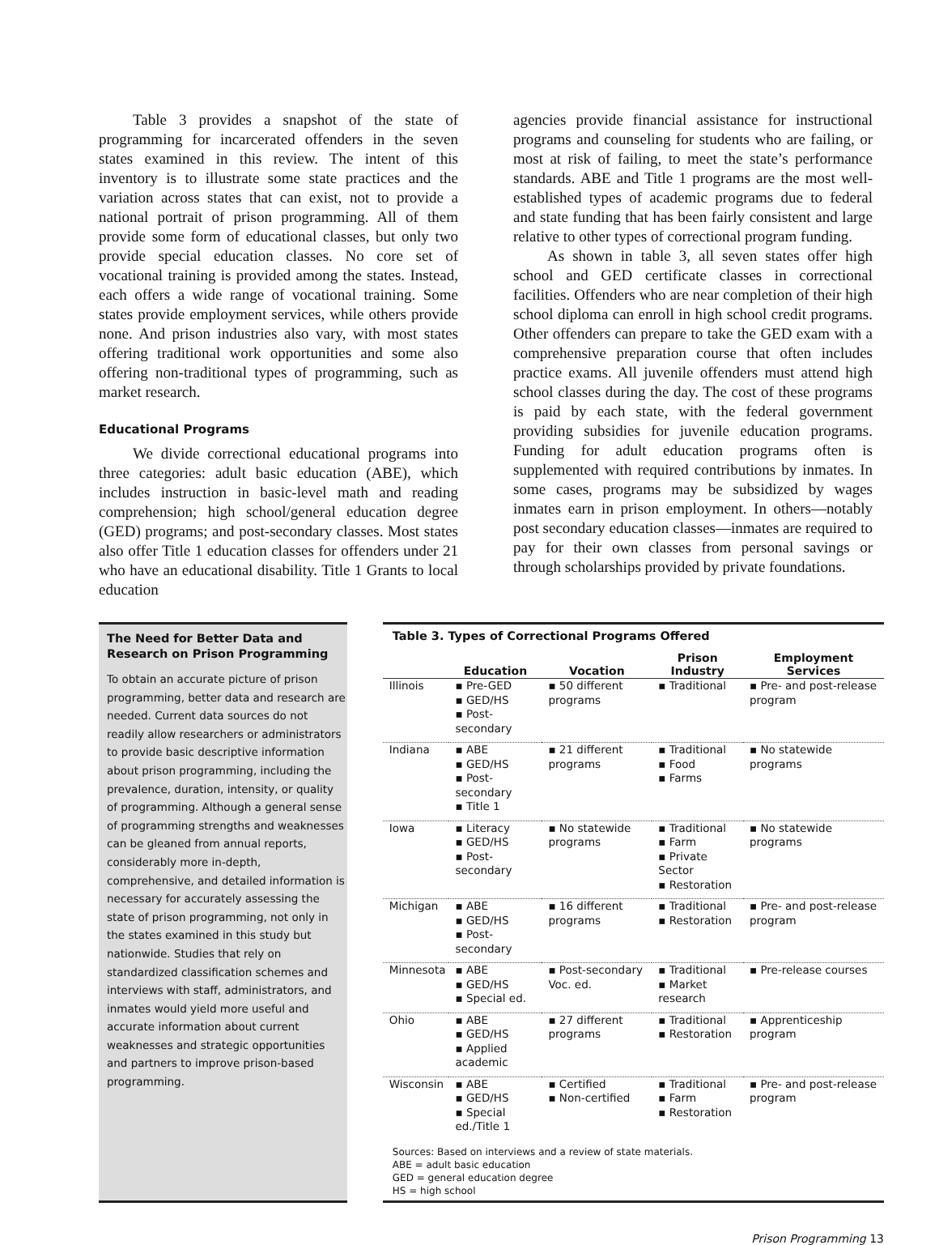Table 3 provides a snapshot of the state of programming for incarcerated offenders in the seven states examined in this review. The intent of this inventory is to illustrate some state practices and the variation across states that can exist, not to provide a national portrait of prison programming. All of them provide some form of educational classes, but only two provide special education classes. No core set of vocational training is provided among the states. Instead, each offers a wide range of vocational training. Some states provide employment services, while others provide none. And prison industries also vary, with most states offering traditional work opportunities and some also offering non-traditional types of programming, such as market research.
Educational Programs
We divide correctional educational programs into three categories: adult basic education (ABE), which includes instruction in basic-level math and reading comprehension; high school/general education degree (GED) programs; and post-secondary classes. Most states also offer Title 1 education classes for offenders under 21 who have an educational disability. Title 1 Grants to local education
agencies provide financial assistance for instructional programs and counseling for students who are failing, or most at risk of failing, to meet the state’s performance standards. ABE and Title 1 programs are the most well-established types of academic programs due to federal and state funding that has been fairly consistent and large relative to other types of correctional program funding.
As shown in table 3, all seven states offer high school and GED certificate classes in correctional facilities. Offenders who are near completion of their high school diploma can enroll in high school credit programs. Other offenders can prepare to take the GED exam with a comprehensive preparation course that often includes practice exams. All juvenile offenders must attend high school classes during the day. The cost of these programs is paid by each state, with the federal government providing subsidies for juvenile education programs. Funding for adult education programs often is supplemented with required contributions by inmates. In some cases, programs may be subsidized by wages inmates earn in prison employment. In others—notably post secondary education classes—inmates are required to pay for their own classes from personal savings or through scholarships provided by private foundations.
The Need for Better Data and Research on Prison Programming
To obtain an accurate picture of prison programming, better data and research are needed. Current data sources do not readily allow researchers or administrators to provide basic descriptive information about prison programming, including the prevalence, duration, intensity, or quality of programming. Although a general sense of programming strengths and weaknesses can be gleaned from annual reports, considerably more in-depth, comprehensive, and detailed information is necessary for accurately assessing the state of prison programming, not only in the states examined in this study but nationwide. Studies that rely on standardized classification schemes and interviews with staff, administrators, and inmates would yield more useful and accurate information about current weaknesses and strategic opportunities and partners to improve prison-based programming.
Table 3. Types of Correctional Programs Offered
| | Education | Vocation | Prison Industry | Employment Services |
| --- | --- | --- | --- | --- |
| Illinois | ▪ Pre-GED ▪ GED/HS ▪ Post-secondary | ▪ 50 different programs | ▪ Traditional | ▪ Pre- and post-release program |
| Indiana | ▪ ABE ▪ GED/HS ▪ Post-secondary ▪ Title 1 | ▪ 21 different programs | ▪ Traditional ▪ Food ▪ Farms | ▪ No statewide programs |
| Iowa | ▪ Literacy ▪ GED/HS ▪ Post-secondary | ▪ No statewide programs | ▪ Traditional ▪ Farm ▪ Private Sector ▪ Restoration | ▪ No statewide programs |
| Michigan | ▪ ABE ▪ GED/HS ▪ Post-secondary | ▪ 16 different programs | ▪ Traditional ▪ Restoration | ▪ Pre- and post-release program |
| Minnesota | ▪ ABE ▪ GED/HS ▪ Special ed. | ▪ Post-secondary Voc. ed. | ▪ Traditional ▪ Market research | ▪ Pre-release courses |
| Ohio | ▪ ABE ▪ GED/HS ▪ Applied academic | ▪ 27 different programs | ▪ Traditional ▪ Restoration | ▪ Apprenticeship program |
| Wisconsin | ▪ ABE ▪ GED/HS ▪ Special ed./Title 1 | ▪ Certified ▪ Non-certified | ▪ Traditional ▪ Farm ▪ Restoration | ▪ Pre- and post-release program |
Sources: Based on interviews and a review of state materials.
ABE = adult basic education
GED = general education degree
HS = high school
Prison Programming 13